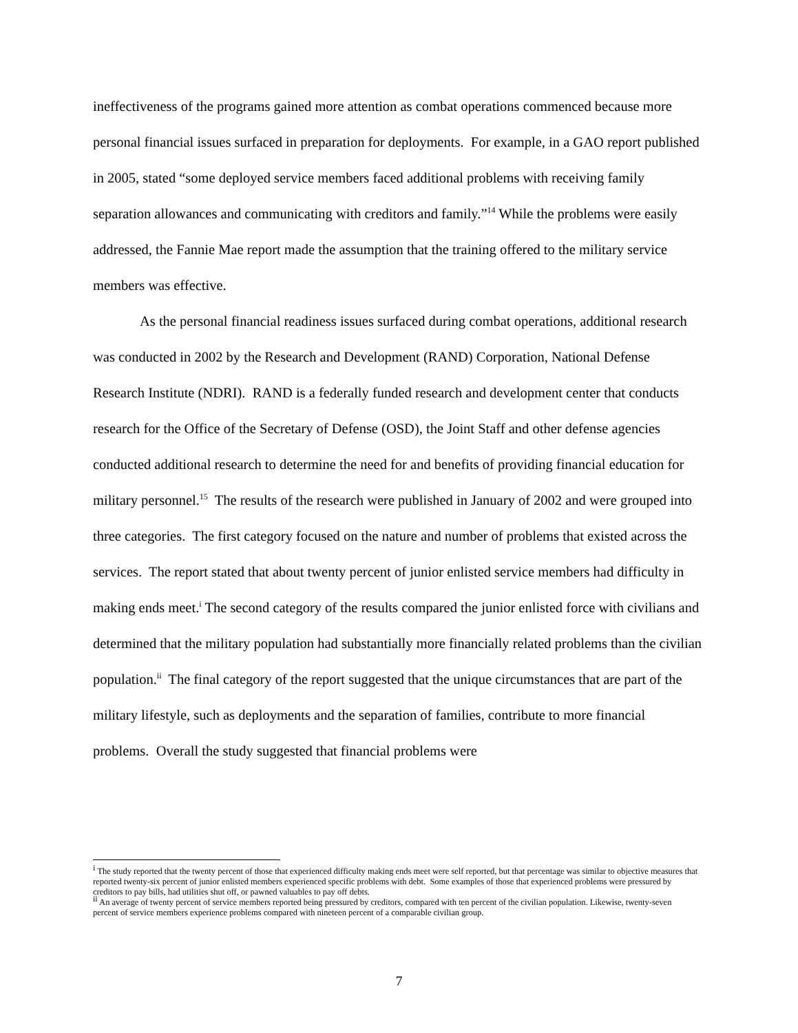ineffectiveness of the programs gained more attention as combat operations commenced because more personal financial issues surfaced in preparation for deployments. For example, in a GAO report published in 2005, stated “some deployed service members faced additional problems with receiving family separation allowances and communicating with creditors and family.”<sup>14</sup> While the problems were easily addressed, the Fannie Mae report made the assumption that the training offered to the military service members was effective.
As the personal financial readiness issues surfaced during combat operations, additional research was conducted in 2002 by the Research and Development (RAND) Corporation, National Defense Research Institute (NDRI). RAND is a federally funded research and development center that conducts research for the Office of the Secretary of Defense (OSD), the Joint Staff and other defense agencies conducted additional research to determine the need for and benefits of providing financial education for military personnel.<sup>15</sup> The results of the research were published in January of 2002 and were grouped into three categories. The first category focused on the nature and number of problems that existed across the services. The report stated that about twenty percent of junior enlisted service members had difficulty in making ends meet.<sup>i</sup> The second category of the results compared the junior enlisted force with civilians and determined that the military population had substantially more financially related problems than the civilian population.<sup>ii</sup> The final category of the report suggested that the unique circumstances that are part of the military lifestyle, such as deployments and the separation of families, contribute to more financial problems. Overall the study suggested that financial problems were
<sup>i</sup> The study reported that the twenty percent of those that experienced difficulty making ends meet were self reported, but that percentage was similar to objective measures that reported twenty-six percent of junior enlisted members experienced specific problems with debt. Some examples of those that experienced problems were pressured by creditors to pay bills, had utilities shut off, or pawned valuables to pay off debts.
<sup>ii</sup> An average of twenty percent of service members reported being pressured by creditors, compared with ten percent of the civilian population. Likewise, twenty-seven percent of service members experience problems compared with nineteen percent of a comparable civilian group.
7